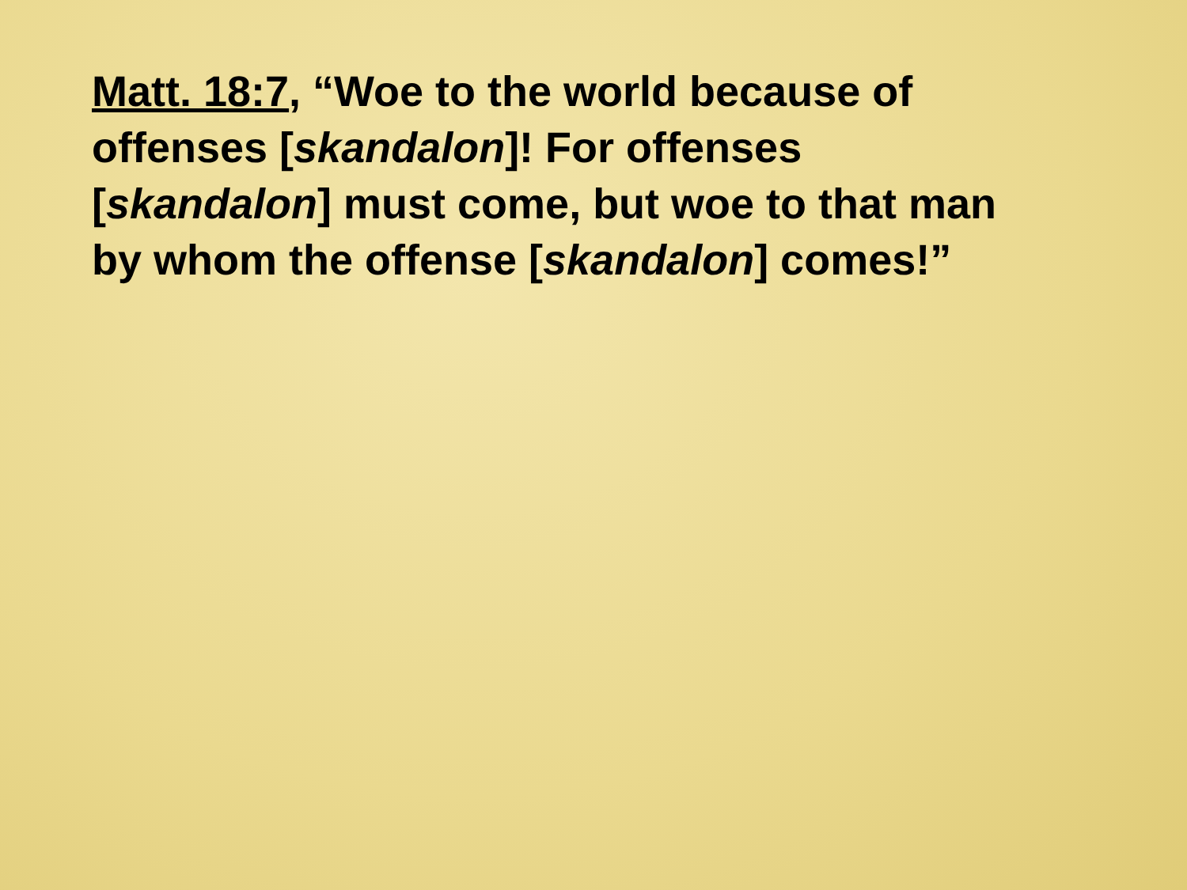Matt. 18:7, “Woe to the world because of offenses [skandalon]! For offenses [skandalon] must come, but woe to that man by whom the offense [skandalon] comes!”